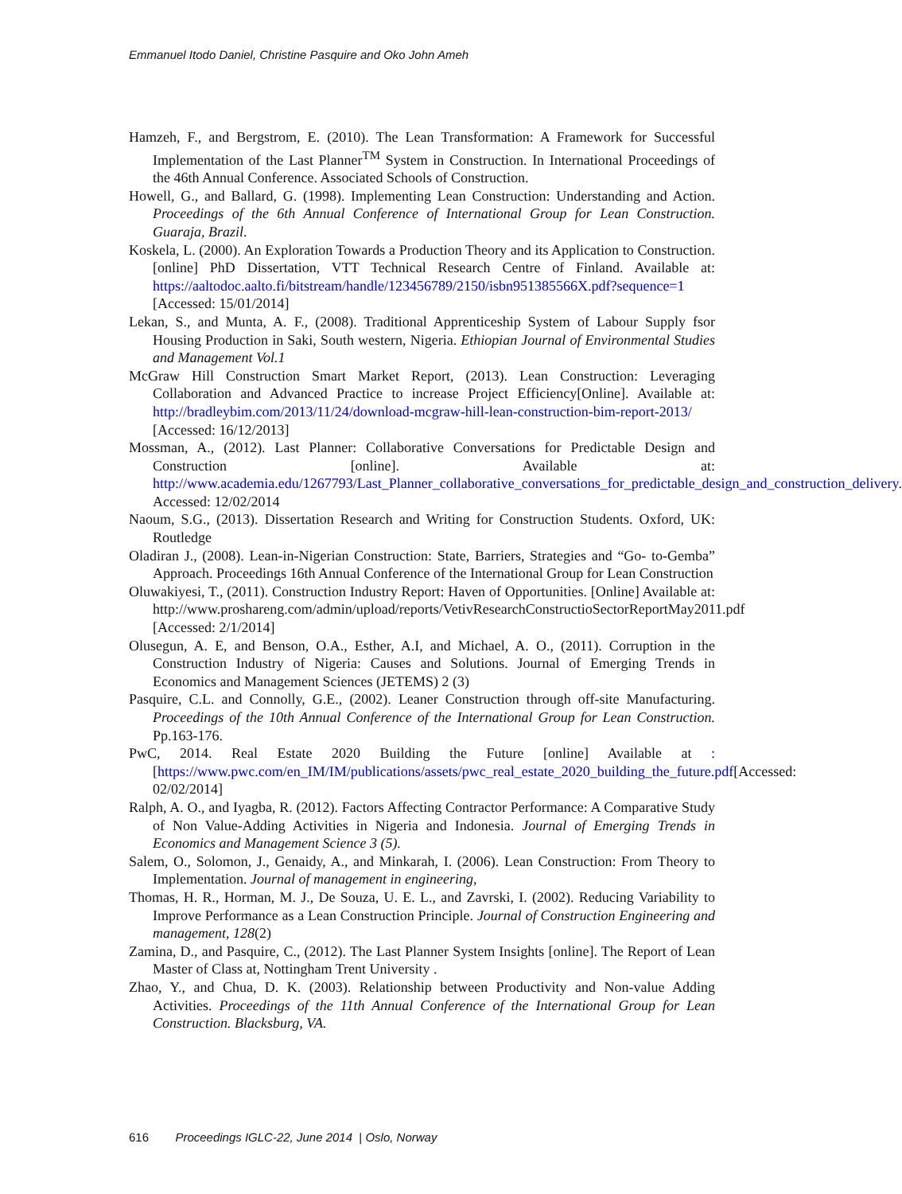Emmanuel Itodo Daniel, Christine Pasquire and Oko John Ameh
Hamzeh, F., and Bergstrom, E. (2010). The Lean Transformation: A Framework for Successful Implementation of the Last Planner<sup>TM</sup> System in Construction. In International Proceedings of the 46th Annual Conference. Associated Schools of Construction.
Howell, G., and Ballard, G. (1998). Implementing Lean Construction: Understanding and Action. Proceedings of the 6th Annual Conference of International Group for Lean Construction. Guaraja, Brazil.
Koskela, L. (2000). An Exploration Towards a Production Theory and its Application to Construction.[online] PhD Dissertation, VTT Technical Research Centre of Finland. Available at: https://aaltodoc.aalto.fi/bitstream/handle/123456789/2150/isbn951385566X.pdf?sequence=1 [Accessed: 15/01/2014]
Lekan, S., and Munta, A. F., (2008). Traditional Apprenticeship System of Labour Supply fsor Housing Production in Saki, South western, Nigeria. Ethiopian Journal of Environmental Studies and Management Vol.1
McGraw Hill Construction Smart Market Report, (2013). Lean Construction: Leveraging Collaboration and Advanced Practice to increase Project Efficiency[Online]. Available at: http://bradleybim.com/2013/11/24/download-mcgraw-hill-lean-construction-bim-report-2013/ [Accessed: 16/12/2013]
Mossman, A., (2012). Last Planner: Collaborative Conversations for Predictable Design and Construction [online]. Available at: http://www.academia.edu/1267793/Last_Planner_collaborative_conversations_for_predictable_design_and_construction_delivery. Accessed: 12/02/2014
Naoum, S.G., (2013). Dissertation Research and Writing for Construction Students. Oxford, UK: Routledge
Oladiran J., (2008). Lean-in-Nigerian Construction: State, Barriers, Strategies and “Go- to-Gemba” Approach. Proceedings 16th Annual Conference of the International Group for Lean Construction
Oluwakiyesi, T., (2011). Construction Industry Report: Haven of Opportunities. [Online] Available at: http://www.proshareng.com/admin/upload/reports/VetivResearchConstructioSectorReportMay2011.pdf [Accessed: 2/1/2014]
Olusegun, A. E, and Benson, O.A., Esther, A.I, and Michael, A. O., (2011). Corruption in the Construction Industry of Nigeria: Causes and Solutions. Journal of Emerging Trends in Economics and Management Sciences (JETEMS) 2 (3)
Pasquire, C.L. and Connolly, G.E., (2002). Leaner Construction through off-site Manufacturing. Proceedings of the 10th Annual Conference of the International Group for Lean Construction. Pp.163-176.
PwC, 2014. Real Estate 2020 Building the Future [online] Available at : [https://www.pwc.com/en_IM/IM/publications/assets/pwc_real_estate_2020_building_the_future.pdf[Accessed: 02/02/2014]
Ralph, A. O., and Iyagba, R. (2012). Factors Affecting Contractor Performance: A Comparative Study of Non Value-Adding Activities in Nigeria and Indonesia. Journal of Emerging Trends in Economics and Management Science 3 (5).
Salem, O., Solomon, J., Genaidy, A., and Minkarah, I. (2006). Lean Construction: From Theory to Implementation. Journal of management in engineering,
Thomas, H. R., Horman, M. J., De Souza, U. E. L., and Zavrski, I. (2002). Reducing Variability to Improve Performance as a Lean Construction Principle. Journal of Construction Engineering and management, 128(2)
Zamina, D., and Pasquire, C., (2012). The Last Planner System Insights [online]. The Report of Lean Master of Class at, Nottingham Trent University .
Zhao, Y., and Chua, D. K. (2003). Relationship between Productivity and Non-value Adding Activities. Proceedings of the 11th Annual Conference of the International Group for Lean Construction. Blacksburg, VA.
616 Proceedings IGLC-22, June 2014 | Oslo, Norway